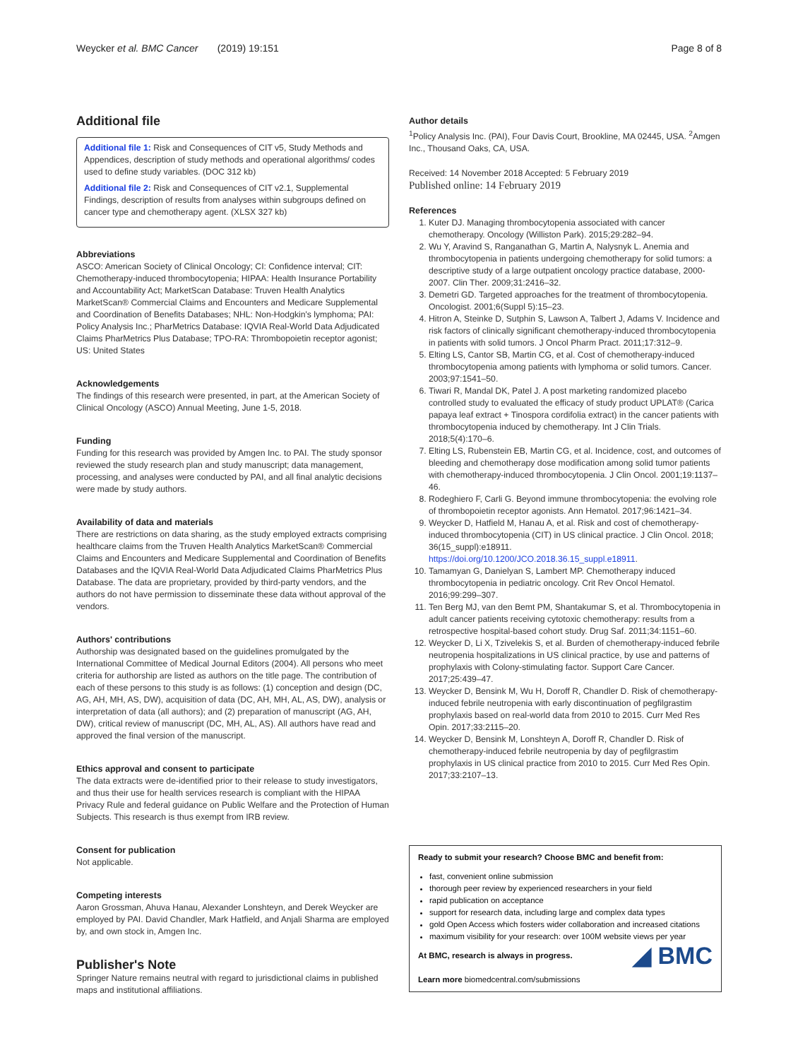Weycker et al. BMC Cancer (2019) 19:151 Page 8 of 8
Additional file
Additional file 1: Risk and Consequences of CIT v5, Study Methods and Appendices, description of study methods and operational algorithms/ codes used to define study variables. (DOC 312 kb)
Additional file 2: Risk and Consequences of CIT v2.1, Supplemental Findings, description of results from analyses within subgroups defined on cancer type and chemotherapy agent. (XLSX 327 kb)
Abbreviations
ASCO: American Society of Clinical Oncology; CI: Confidence interval; CIT: Chemotherapy-induced thrombocytopenia; HIPAA: Health Insurance Portability and Accountability Act; MarketScan Database: Truven Health Analytics MarketScan® Commercial Claims and Encounters and Medicare Supplemental and Coordination of Benefits Databases; NHL: Non-Hodgkin's lymphoma; PAI: Policy Analysis Inc.; PharMetrics Database: IQVIA Real-World Data Adjudicated Claims PharMetrics Plus Database; TPO-RA: Thrombopoietin receptor agonist; US: United States
Acknowledgements
The findings of this research were presented, in part, at the American Society of Clinical Oncology (ASCO) Annual Meeting, June 1-5, 2018.
Funding
Funding for this research was provided by Amgen Inc. to PAI. The study sponsor reviewed the study research plan and study manuscript; data management, processing, and analyses were conducted by PAI, and all final analytic decisions were made by study authors.
Availability of data and materials
There are restrictions on data sharing, as the study employed extracts comprising healthcare claims from the Truven Health Analytics MarketScan® Commercial Claims and Encounters and Medicare Supplemental and Coordination of Benefits Databases and the IQVIA Real-World Data Adjudicated Claims PharMetrics Plus Database. The data are proprietary, provided by third-party vendors, and the authors do not have permission to disseminate these data without approval of the vendors.
Authors' contributions
Authorship was designated based on the guidelines promulgated by the International Committee of Medical Journal Editors (2004). All persons who meet criteria for authorship are listed as authors on the title page. The contribution of each of these persons to this study is as follows: (1) conception and design (DC, AG, AH, MH, AS, DW), acquisition of data (DC, AH, MH, AL, AS, DW), analysis or interpretation of data (all authors); and (2) preparation of manuscript (AG, AH, DW), critical review of manuscript (DC, MH, AL, AS). All authors have read and approved the final version of the manuscript.
Ethics approval and consent to participate
The data extracts were de-identified prior to their release to study investigators, and thus their use for health services research is compliant with the HIPAA Privacy Rule and federal guidance on Public Welfare and the Protection of Human Subjects. This research is thus exempt from IRB review.
Consent for publication
Not applicable.
Competing interests
Aaron Grossman, Ahuva Hanau, Alexander Lonshteyn, and Derek Weycker are employed by PAI. David Chandler, Mark Hatfield, and Anjali Sharma are employed by, and own stock in, Amgen Inc.
Publisher's Note
Springer Nature remains neutral with regard to jurisdictional claims in published maps and institutional affiliations.
Author details
<sup>1</sup> Policy Analysis Inc. (PAI), Four Davis Court, Brookline, MA 02445, USA. <sup>2</sup>Amgen Inc., Thousand Oaks, CA, USA.
Received: 14 November 2018 Accepted: 5 February 2019
Published online: 14 February 2019
References
1. Kuter DJ. Managing thrombocytopenia associated with cancer chemotherapy. Oncology (Williston Park). 2015;29:282–94.
2. Wu Y, Aravind S, Ranganathan G, Martin A, Nalysnyk L. Anemia and thrombocytopenia in patients undergoing chemotherapy for solid tumors: a descriptive study of a large outpatient oncology practice database, 2000-2007. Clin Ther. 2009;31:2416–32.
3. Demetri GD. Targeted approaches for the treatment of thrombocytopenia. Oncologist. 2001;6(Suppl 5):15–23.
4. Hitron A, Steinke D, Sutphin S, Lawson A, Talbert J, Adams V. Incidence and risk factors of clinically significant chemotherapy-induced thrombocytopenia in patients with solid tumors. J Oncol Pharm Pract. 2011;17:312–9.
5. Elting LS, Cantor SB, Martin CG, et al. Cost of chemotherapy-induced thrombocytopenia among patients with lymphoma or solid tumors. Cancer. 2003;97:1541–50.
6. Tiwari R, Mandal DK, Patel J. A post marketing randomized placebo controlled study to evaluated the efficacy of study product UPLAT® (Carica papaya leaf extract + Tinospora cordifolia extract) in the cancer patients with thrombocytopenia induced by chemotherapy. Int J Clin Trials. 2018;5(4):170–6.
7. Elting LS, Rubenstein EB, Martin CG, et al. Incidence, cost, and outcomes of bleeding and chemotherapy dose modification among solid tumor patients with chemotherapy-induced thrombocytopenia. J Clin Oncol. 2001;19:1137–46.
8. Rodeghiero F, Carli G. Beyond immune thrombocytopenia: the evolving role of thrombopoietin receptor agonists. Ann Hematol. 2017;96:1421–34.
9. Weycker D, Hatfield M, Hanau A, et al. Risk and cost of chemotherapy-induced thrombocytopenia (CIT) in US clinical practice. J Clin Oncol. 2018; 36(15_suppl):e18911. https://doi.org/10.1200/JCO.2018.36.15_suppl.e18911.
10. Tamamyan G, Danielyan S, Lambert MP. Chemotherapy induced thrombocytopenia in pediatric oncology. Crit Rev Oncol Hematol. 2016;99:299–307.
11. Ten Berg MJ, van den Bemt PM, Shantakumar S, et al. Thrombocytopenia in adult cancer patients receiving cytotoxic chemotherapy: results from a retrospective hospital-based cohort study. Drug Saf. 2011;34:1151–60.
12. Weycker D, Li X, Tzivelekis S, et al. Burden of chemotherapy-induced febrile neutropenia hospitalizations in US clinical practice, by use and patterns of prophylaxis with Colony-stimulating factor. Support Care Cancer. 2017;25:439–47.
13. Weycker D, Bensink M, Wu H, Doroff R, Chandler D. Risk of chemotherapy-induced febrile neutropenia with early discontinuation of pegfilgrastim prophylaxis based on real-world data from 2010 to 2015. Curr Med Res Opin. 2017;33:2115–20.
14. Weycker D, Bensink M, Lonshteyn A, Doroff R, Chandler D. Risk of chemotherapy-induced febrile neutropenia by day of pegfilgrastim prophylaxis in US clinical practice from 2010 to 2015. Curr Med Res Opin. 2017;33:2107–13.
Ready to submit your research? Choose BMC and benefit from:
fast, convenient online submission
thorough peer review by experienced researchers in your field
rapid publication on acceptance
support for research data, including large and complex data types
gold Open Access which fosters wider collaboration and increased citations
maximum visibility for your research: over 100M website views per year
◢ BMC At BMC, research is always in progress.
Learn more biomedcentral.com/submissions